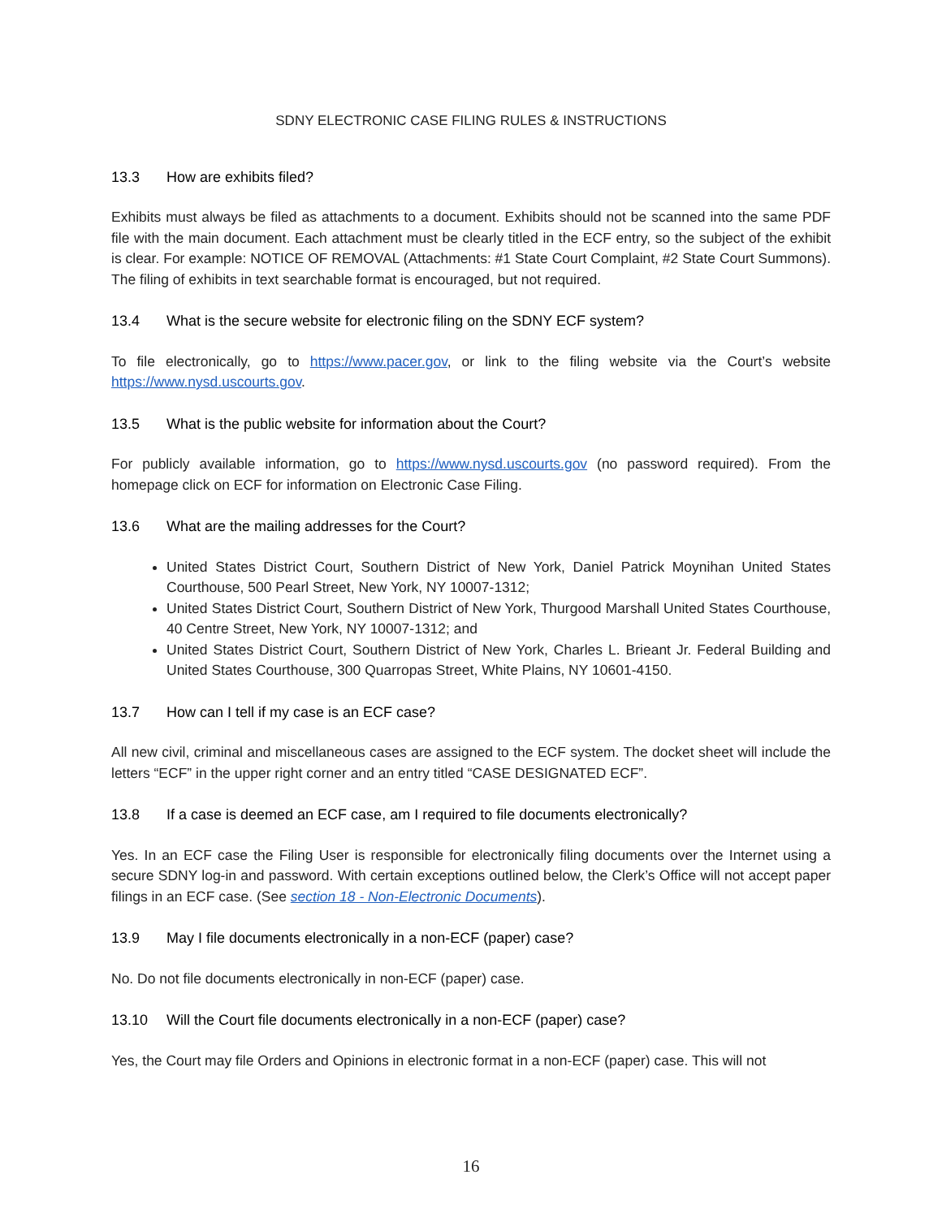SDNY ELECTRONIC CASE FILING RULES & INSTRUCTIONS
13.3 How are exhibits filed?
Exhibits must always be filed as attachments to a document. Exhibits should not be scanned into the same PDF file with the main document. Each attachment must be clearly titled in the ECF entry, so the subject of the exhibit is clear. For example: NOTICE OF REMOVAL (Attachments: #1 State Court Complaint, #2 State Court Summons). The filing of exhibits in text searchable format is encouraged, but not required.
13.4 What is the secure website for electronic filing on the SDNY ECF system?
To file electronically, go to https://www.pacer.gov, or link to the filing website via the Court’s website https://www.nysd.uscourts.gov.
13.5 What is the public website for information about the Court?
For publicly available information, go to https://www.nysd.uscourts.gov (no password required). From the homepage click on ECF for information on Electronic Case Filing.
13.6 What are the mailing addresses for the Court?
United States District Court, Southern District of New York, Daniel Patrick Moynihan United States Courthouse, 500 Pearl Street, New York, NY 10007-1312;
United States District Court, Southern District of New York, Thurgood Marshall United States Courthouse, 40 Centre Street, New York, NY 10007-1312; and
United States District Court, Southern District of New York, Charles L. Brieant Jr. Federal Building and United States Courthouse, 300 Quarropas Street, White Plains, NY 10601-4150.
13.7 How can I tell if my case is an ECF case?
All new civil, criminal and miscellaneous cases are assigned to the ECF system. The docket sheet will include the letters “ECF” in the upper right corner and an entry titled “CASE DESIGNATED ECF”.
13.8 If a case is deemed an ECF case, am I required to file documents electronically?
Yes. In an ECF case the Filing User is responsible for electronically filing documents over the Internet using a secure SDNY log-in and password. With certain exceptions outlined below, the Clerk’s Office will not accept paper filings in an ECF case. (See section 18 - Non-Electronic Documents).
13.9 May I file documents electronically in a non-ECF (paper) case?
No. Do not file documents electronically in non-ECF (paper) case.
13.10 Will the Court file documents electronically in a non-ECF (paper) case?
Yes, the Court may file Orders and Opinions in electronic format in a non-ECF (paper) case. This will not
16